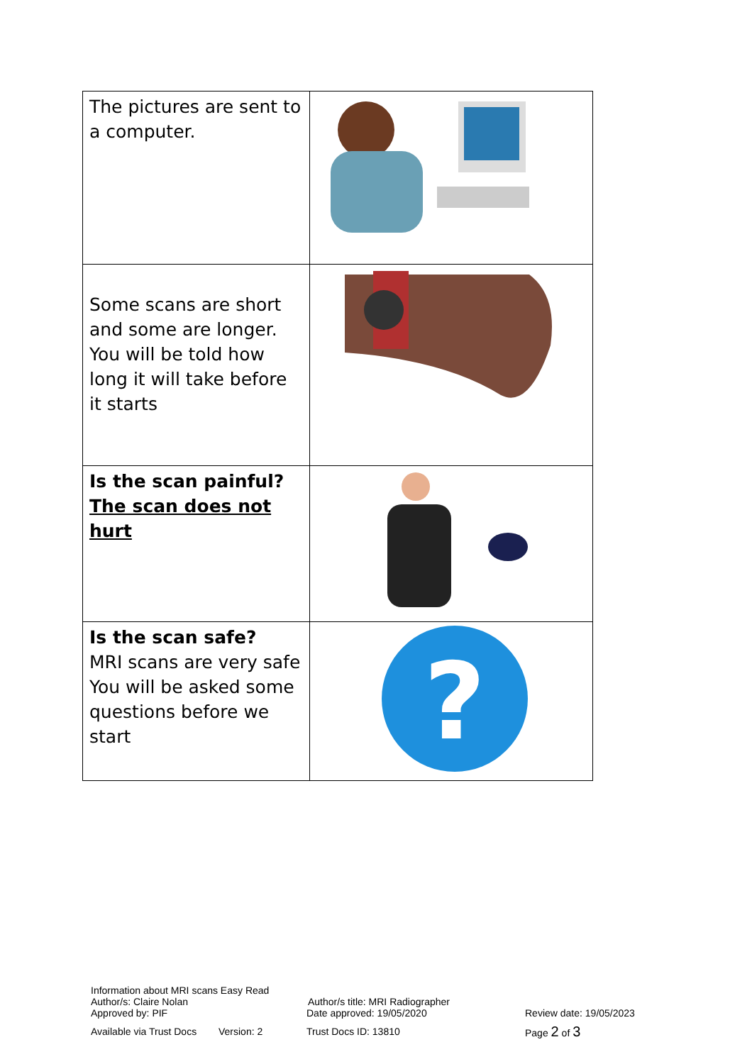| The pictures are sent to a computer. | |
| Some scans are short and some are longer. You will be told how long it will take before it starts | |
| Is the scan painful? The scan does not hurt | |
| Is the scan safe? MRI scans are very safe You will be asked some questions before we start | ? |
Information about MRI scans Easy Read
Author/s: Claire Nolan Author/s title: MRI Radiographer
Approved by: PIF Date approved: 19/05/2020 Review date: 19/05/2023
Available via Trust Docs Version: 2 Trust Docs ID: 13810 Page 2 of 3